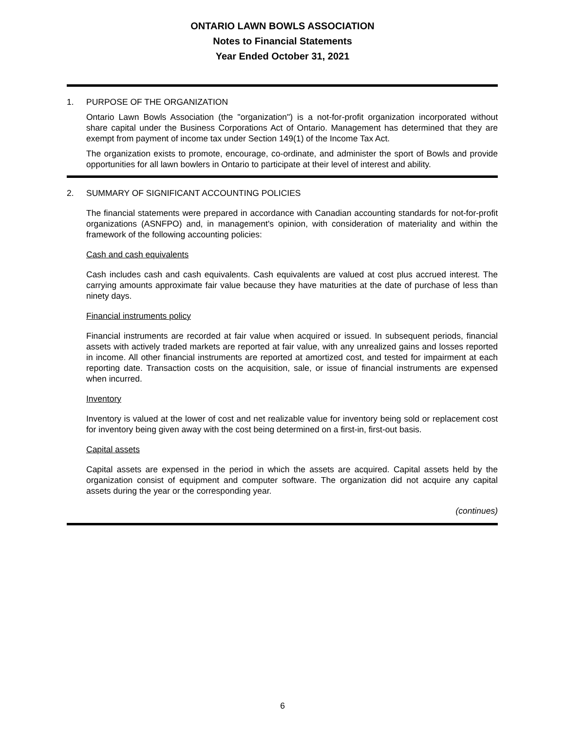ONTARIO LAWN BOWLS ASSOCIATION
Notes to Financial Statements
Year Ended October 31, 2021
1. PURPOSE OF THE ORGANIZATION
Ontario Lawn Bowls Association (the "organization") is a not-for-profit organization incorporated without share capital under the Business Corporations Act of Ontario. Management has determined that they are exempt from payment of income tax under Section 149(1) of the Income Tax Act.
The organization exists to promote, encourage, co-ordinate, and administer the sport of Bowls and provide opportunities for all lawn bowlers in Ontario to participate at their level of interest and ability.
2. SUMMARY OF SIGNIFICANT ACCOUNTING POLICIES
The financial statements were prepared in accordance with Canadian accounting standards for not-for-profit organizations (ASNFPO) and, in management's opinion, with consideration of materiality and within the framework of the following accounting policies:
Cash and cash equivalents
Cash includes cash and cash equivalents. Cash equivalents are valued at cost plus accrued interest. The carrying amounts approximate fair value because they have maturities at the date of purchase of less than ninety days.
Financial instruments policy
Financial instruments are recorded at fair value when acquired or issued. In subsequent periods, financial assets with actively traded markets are reported at fair value, with any unrealized gains and losses reported in income. All other financial instruments are reported at amortized cost, and tested for impairment at each reporting date. Transaction costs on the acquisition, sale, or issue of financial instruments are expensed when incurred.
Inventory
Inventory is valued at the lower of cost and net realizable value for inventory being sold or replacement cost for inventory being given away with the cost being determined on a first-in, first-out basis.
Capital assets
Capital assets are expensed in the period in which the assets are acquired. Capital assets held by the organization consist of equipment and computer software. The organization did not acquire any capital assets during the year or the corresponding year.
(continues)
6